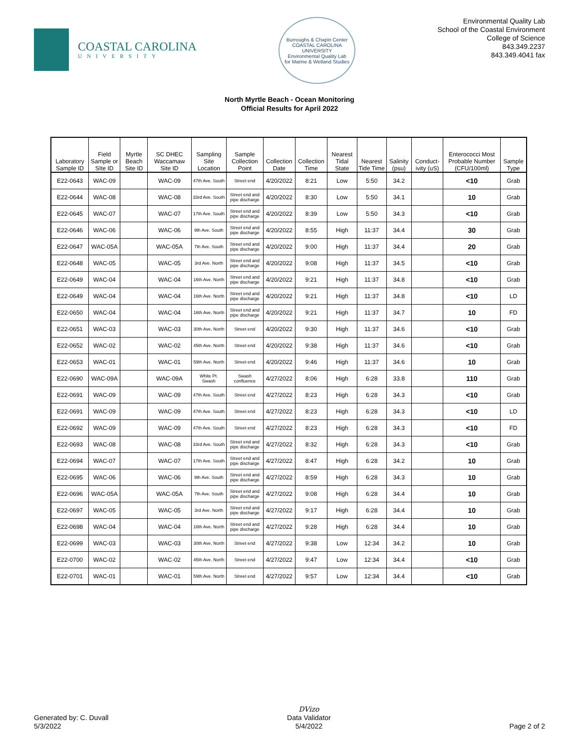COASTAL CAROLINA
UNIVERSITY
Burroughs & Chapin Center
COASTAL CAROLINA UNIVERSITY
Environmental Quality Lab
for Marine & Wetland Studies
Environmental Quality Lab
School of the Coastal Environment
College of Science
843.349.2237
843.349.4041 fax
North Myrtle Beach - Ocean Monitoring
Official Results for April 2022
| Laboratory Sample ID | Field Sample or SIte ID | Myrtle Beach Site ID | SC DHEC Waccamaw Site ID | Sampling Site Location | Sample Collection Point | Collection Date | Collection Time | Nearest Tidal State | Nearest Tide Time | Salinity (psu) | Conduct-ivity (uS) | Enterococci Most Probable Number (CFU/100ml) | Sample Type |
| --- | --- | --- | --- | --- | --- | --- | --- | --- | --- | --- | --- | --- | --- |
| E22-0643 | WAC-09 | | WAC-09 | 47th Ave. South | Street end | 4/20/2022 | 8:21 | Low | 5:50 | 34.2 | | <10 | Grab |
| E22-0644 | WAC-08 | | WAC-08 | 33rd Ave. South | Street end and pipe discharge | 4/20/2022 | 8:30 | Low | 5:50 | 34.1 | | 10 | Grab |
| E22-0645 | WAC-07 | | WAC-07 | 17th Ave. South | Street end and pipe discharge | 4/20/2022 | 8:39 | Low | 5:50 | 34.3 | | <10 | Grab |
| E22-0646 | WAC-06 | | WAC-06 | 9th Ave. South | Street end and pipe discharge | 4/20/2022 | 8:55 | High | 11:37 | 34.4 | | 30 | Grab |
| E22-0647 | WAC-05A | | WAC-05A | 7th Ave. South | Street end and pipe discharge | 4/20/2022 | 9:00 | High | 11:37 | 34.4 | | 20 | Grab |
| E22-0648 | WAC-05 | | WAC-05 | 3rd Ave. North | Street end and pipe discharge | 4/20/2022 | 9:08 | High | 11:37 | 34.5 | | <10 | Grab |
| E22-0649 | WAC-04 | | WAC-04 | 16th Ave. North | Street end and pipe discharge | 4/20/2022 | 9:21 | High | 11:37 | 34.8 | | <10 | Grab |
| E22-0649 | WAC-04 | | WAC-04 | 16th Ave. North | Street end and pipe discharge | 4/20/2022 | 9:21 | High | 11:37 | 34.8 | | <10 | LD |
| E22-0650 | WAC-04 | | WAC-04 | 16th Ave. North | Street end and pipe discharge | 4/20/2022 | 9:21 | High | 11:37 | 34.7 | | 10 | FD |
| E22-0651 | WAC-03 | | WAC-03 | 30th Ave. North | Street end | 4/20/2022 | 9:30 | High | 11:37 | 34.6 | | <10 | Grab |
| E22-0652 | WAC-02 | | WAC-02 | 45th Ave. North | Street end | 4/20/2022 | 9:38 | High | 11:37 | 34.6 | | <10 | Grab |
| E22-0653 | WAC-01 | | WAC-01 | 59th Ave. North | Street end | 4/20/2022 | 9:46 | High | 11:37 | 34.6 | | 10 | Grab |
| E22-0690 | WAC-09A | | WAC-09A | White Pt. Swash | Swash confluence | 4/27/2022 | 8:06 | High | 6:28 | 33.8 | | 110 | Grab |
| E22-0691 | WAC-09 | | WAC-09 | 47th Ave. South | Street end | 4/27/2022 | 8:23 | High | 6:28 | 34.3 | | <10 | Grab |
| E22-0691 | WAC-09 | | WAC-09 | 47th Ave. South | Street end | 4/27/2022 | 8:23 | High | 6:28 | 34.3 | | <10 | LD |
| E22-0692 | WAC-09 | | WAC-09 | 47th Ave. South | Street end | 4/27/2022 | 8:23 | High | 6:28 | 34.3 | | <10 | FD |
| E22-0693 | WAC-08 | | WAC-08 | 33rd Ave. South | Street end and pipe discharge | 4/27/2022 | 8:32 | High | 6:28 | 34.3 | | <10 | Grab |
| E22-0694 | WAC-07 | | WAC-07 | 17th Ave. South | Street end and pipe discharge | 4/27/2022 | 8:47 | High | 6:28 | 34.2 | | 10 | Grab |
| E22-0695 | WAC-06 | | WAC-06 | 9th Ave. South | Street end and pipe discharge | 4/27/2022 | 8:59 | High | 6:28 | 34.3 | | 10 | Grab |
| E22-0696 | WAC-05A | | WAC-05A | 7th Ave. South | Street end and pipe discharge | 4/27/2022 | 9:08 | High | 6:28 | 34.4 | | 10 | Grab |
| E22-0697 | WAC-05 | | WAC-05 | 3rd Ave. North | Street end and pipe discharge | 4/27/2022 | 9:17 | High | 6:28 | 34.4 | | 10 | Grab |
| E22-0698 | WAC-04 | | WAC-04 | 16th Ave. North | Street end and pipe discharge | 4/27/2022 | 9:28 | High | 6:28 | 34.4 | | 10 | Grab |
| E22-0699 | WAC-03 | | WAC-03 | 30th Ave. North | Street end | 4/27/2022 | 9:38 | Low | 12:34 | 34.2 | | 10 | Grab |
| E22-0700 | WAC-02 | | WAC-02 | 45th Ave. North | Street end | 4/27/2022 | 9:47 | Low | 12:34 | 34.4 | | <10 | Grab |
| E22-0701 | WAC-01 | | WAC-01 | 59th Ave. North | Street end | 4/27/2022 | 9:57 | Low | 12:34 | 34.4 | | <10 | Grab |
Generated by: C. Duvall
5/3/2022
DVizo
Data Validator
5/4/2022
Page 2 of 2